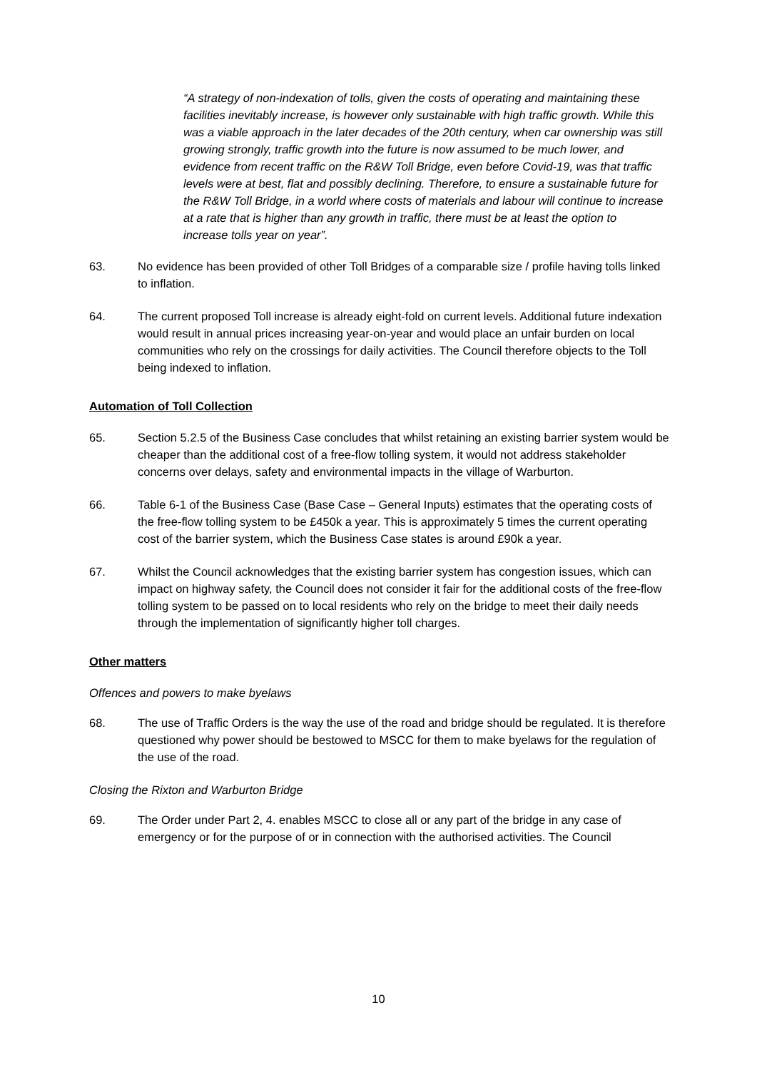“A strategy of non-indexation of tolls, given the costs of operating and maintaining these facilities inevitably increase, is however only sustainable with high traffic growth. While this was a viable approach in the later decades of the 20th century, when car ownership was still growing strongly, traffic growth into the future is now assumed to be much lower, and evidence from recent traffic on the R&W Toll Bridge, even before Covid-19, was that traffic levels were at best, flat and possibly declining. Therefore, to ensure a sustainable future for the R&W Toll Bridge, in a world where costs of materials and labour will continue to increase at a rate that is higher than any growth in traffic, there must be at least the option to increase tolls year on year”.
63. No evidence has been provided of other Toll Bridges of a comparable size / profile having tolls linked to inflation.
64. The current proposed Toll increase is already eight-fold on current levels. Additional future indexation would result in annual prices increasing year-on-year and would place an unfair burden on local communities who rely on the crossings for daily activities. The Council therefore objects to the Toll being indexed to inflation.
Automation of Toll Collection
65. Section 5.2.5 of the Business Case concludes that whilst retaining an existing barrier system would be cheaper than the additional cost of a free-flow tolling system, it would not address stakeholder concerns over delays, safety and environmental impacts in the village of Warburton.
66. Table 6-1 of the Business Case (Base Case – General Inputs) estimates that the operating costs of the free-flow tolling system to be £450k a year. This is approximately 5 times the current operating cost of the barrier system, which the Business Case states is around £90k a year.
67. Whilst the Council acknowledges that the existing barrier system has congestion issues, which can impact on highway safety, the Council does not consider it fair for the additional costs of the free-flow tolling system to be passed on to local residents who rely on the bridge to meet their daily needs through the implementation of significantly higher toll charges.
Other matters
Offences and powers to make byelaws
68. The use of Traffic Orders is the way the use of the road and bridge should be regulated. It is therefore questioned why power should be bestowed to MSCC for them to make byelaws for the regulation of the use of the road.
Closing the Rixton and Warburton Bridge
69. The Order under Part 2, 4. enables MSCC to close all or any part of the bridge in any case of emergency or for the purpose of or in connection with the authorised activities. The Council
10